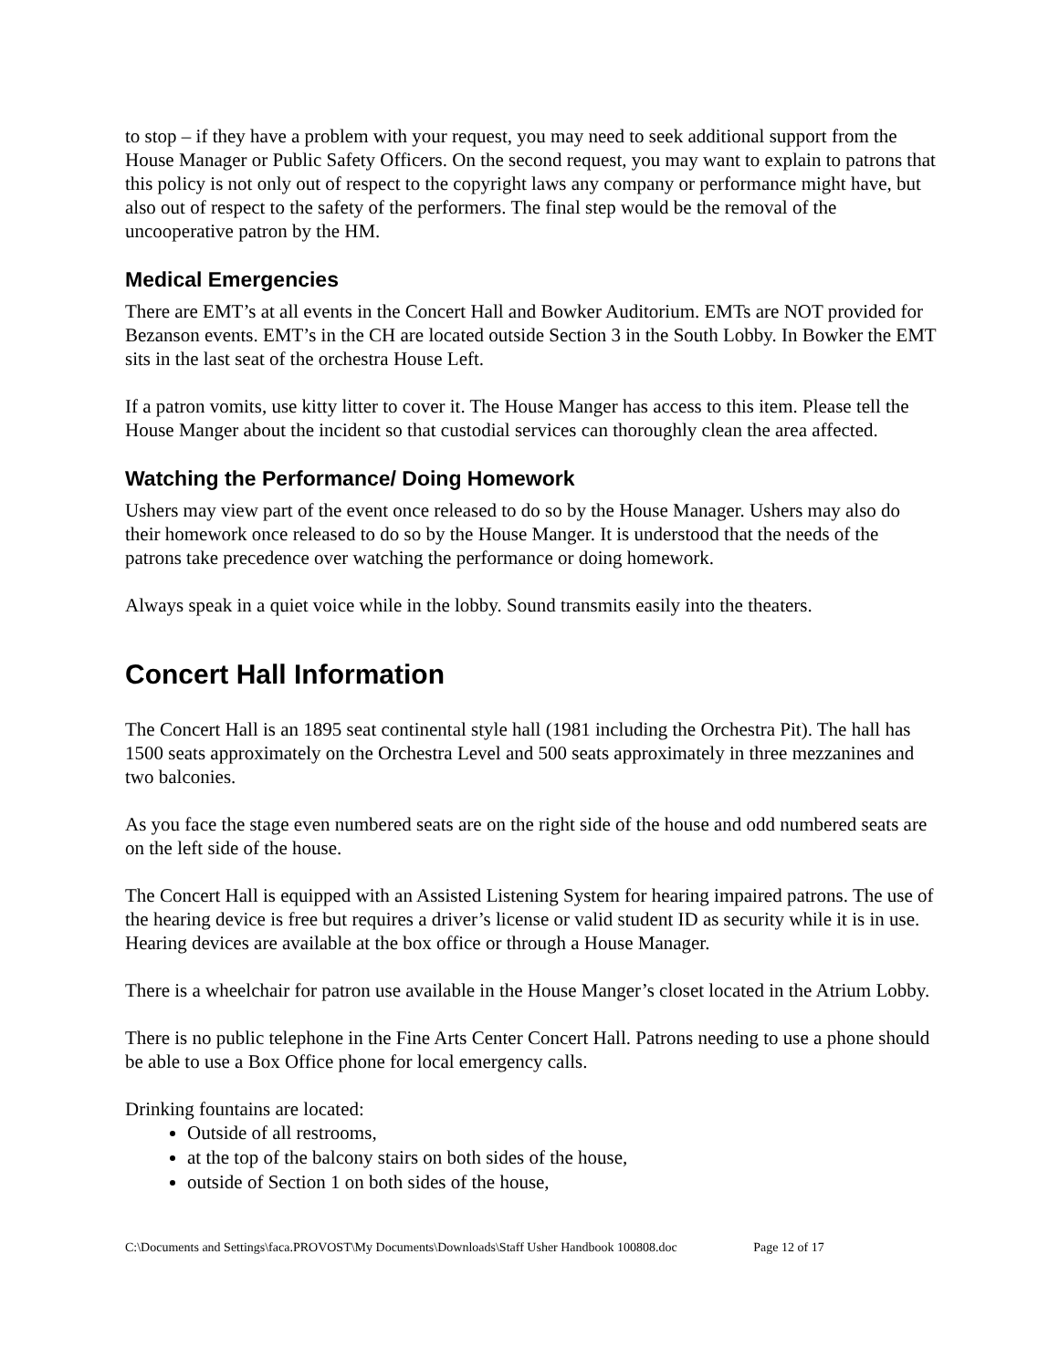to stop – if they have a problem with your request, you may need to seek additional support from the House Manager or Public Safety Officers. On the second request, you may want to explain to patrons that this policy is not only out of respect to the copyright laws any company or performance might have, but also out of respect to the safety of the performers. The final step would be the removal of the uncooperative patron by the HM.
Medical Emergencies
There are EMT’s at all events in the Concert Hall and Bowker Auditorium. EMTs are NOT provided for Bezanson events. EMT’s in the CH are located outside Section 3 in the South Lobby. In Bowker the EMT sits in the last seat of the orchestra House Left.
If a patron vomits, use kitty litter to cover it. The House Manger has access to this item. Please tell the House Manger about the incident so that custodial services can thoroughly clean the area affected.
Watching the Performance/ Doing Homework
Ushers may view part of the event once released to do so by the House Manager. Ushers may also do their homework once released to do so by the House Manger. It is understood that the needs of the patrons take precedence over watching the performance or doing homework.
Always speak in a quiet voice while in the lobby. Sound transmits easily into the theaters.
Concert Hall Information
The Concert Hall is an 1895 seat continental style hall (1981 including the Orchestra Pit). The hall has 1500 seats approximately on the Orchestra Level and 500 seats approximately in three mezzanines and two balconies.
As you face the stage even numbered seats are on the right side of the house and odd numbered seats are on the left side of the house.
The Concert Hall is equipped with an Assisted Listening System for hearing impaired patrons. The use of the hearing device is free but requires a driver’s license or valid student ID as security while it is in use. Hearing devices are available at the box office or through a House Manager.
There is a wheelchair for patron use available in the House Manger’s closet located in the Atrium Lobby.
There is no public telephone in the Fine Arts Center Concert Hall. Patrons needing to use a phone should be able to use a Box Office phone for local emergency calls.
Drinking fountains are located:
Outside of all restrooms,
at the top of the balcony stairs on both sides of the house,
outside of Section 1 on both sides of the house,
C:\Documents and Settings\faca.PROVOST\My Documents\Downloads\Staff Usher Handbook 100808.doc Page 12 of 17